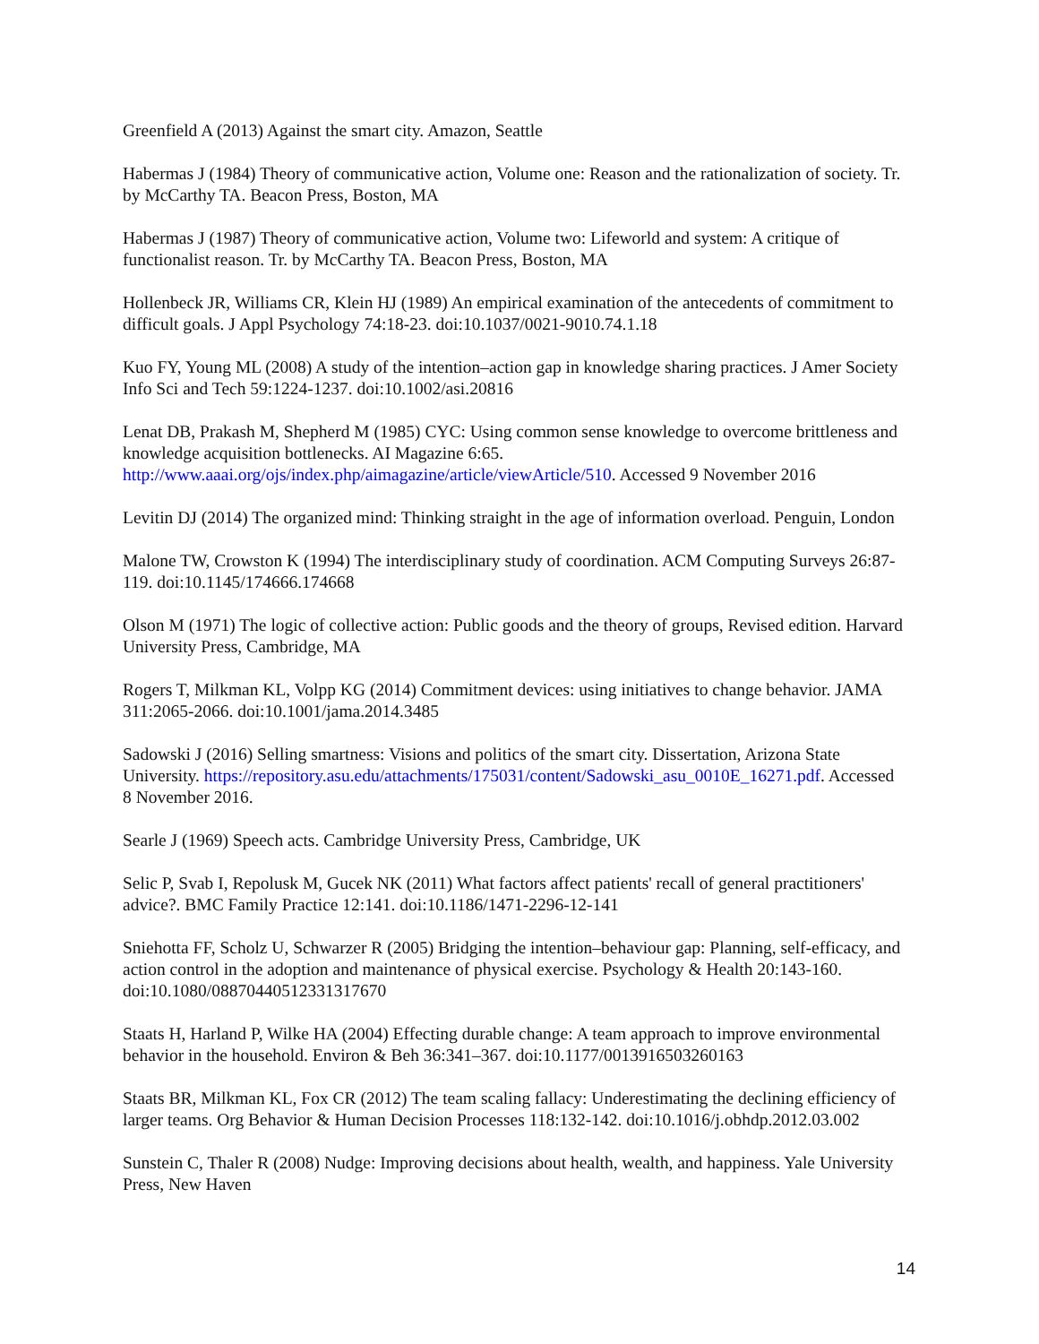Greenfield A (2013) Against the smart city. Amazon, Seattle
Habermas J (1984) Theory of communicative action, Volume one: Reason and the rationalization of society. Tr. by McCarthy TA. Beacon Press, Boston, MA
Habermas J (1987) Theory of communicative action, Volume two: Lifeworld and system: A critique of functionalist reason. Tr. by McCarthy TA. Beacon Press, Boston, MA
Hollenbeck JR, Williams CR, Klein HJ (1989) An empirical examination of the antecedents of commitment to difficult goals. J Appl Psychology 74:18-23. doi:10.1037/0021-9010.74.1.18
Kuo FY, Young ML (2008) A study of the intention–action gap in knowledge sharing practices. J Amer Society Info Sci and Tech 59:1224-1237. doi:10.1002/asi.20816
Lenat DB, Prakash M, Shepherd M (1985) CYC: Using common sense knowledge to overcome brittleness and knowledge acquisition bottlenecks. AI Magazine 6:65. http://www.aaai.org/ojs/index.php/aimagazine/article/viewArticle/510. Accessed 9 November 2016
Levitin DJ (2014) The organized mind: Thinking straight in the age of information overload. Penguin, London
Malone TW, Crowston K (1994) The interdisciplinary study of coordination. ACM Computing Surveys 26:87-119. doi:10.1145/174666.174668
Olson M (1971) The logic of collective action: Public goods and the theory of groups, Revised edition. Harvard University Press, Cambridge, MA
Rogers T, Milkman KL, Volpp KG (2014) Commitment devices: using initiatives to change behavior. JAMA 311:2065-2066. doi:10.1001/jama.2014.3485
Sadowski J (2016) Selling smartness: Visions and politics of the smart city. Dissertation, Arizona State University. https://repository.asu.edu/attachments/175031/content/Sadowski_asu_0010E_16271.pdf. Accessed 8 November 2016.
Searle J (1969) Speech acts. Cambridge University Press, Cambridge, UK
Selic P, Svab I, Repolusk M, Gucek NK (2011) What factors affect patients' recall of general practitioners' advice?. BMC Family Practice 12:141. doi:10.1186/1471-2296-12-141
Sniehotta FF, Scholz U, Schwarzer R (2005) Bridging the intention–behaviour gap: Planning, self-efficacy, and action control in the adoption and maintenance of physical exercise. Psychology & Health 20:143-160. doi:10.1080/08870440512331317670
Staats H, Harland P, Wilke HA (2004) Effecting durable change: A team approach to improve environmental behavior in the household. Environ & Beh 36:341–367. doi:10.1177/0013916503260163
Staats BR, Milkman KL, Fox CR (2012) The team scaling fallacy: Underestimating the declining efficiency of larger teams. Org Behavior & Human Decision Processes 118:132-142. doi:10.1016/j.obhdp.2012.03.002
Sunstein C, Thaler R (2008) Nudge: Improving decisions about health, wealth, and happiness. Yale University Press, New Haven
14